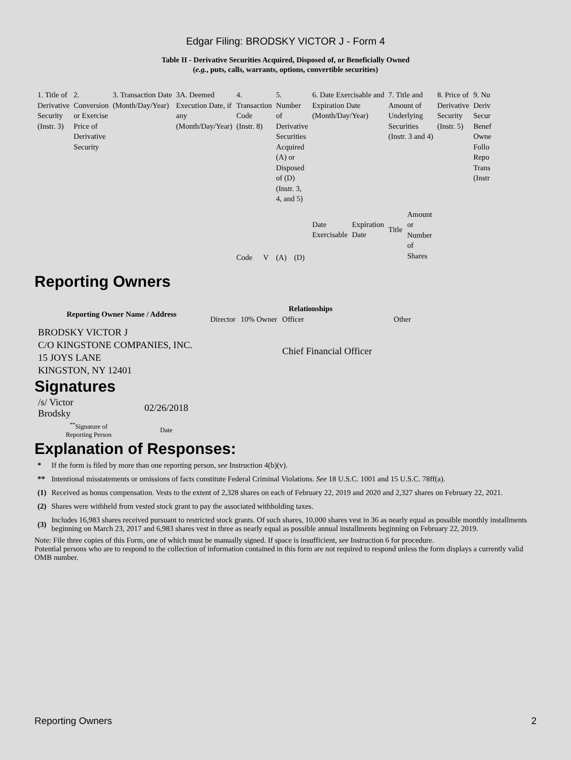Edgar Filing: BRODSKY VICTOR J - Form 4
Table II - Derivative Securities Acquired, Disposed of, or Beneficially Owned
(e.g., puts, calls, warrants, options, convertible securities)
| 1. Title of Derivative Security (Instr. 3) | 2. Conversion or Exercise Price of Derivative Security | 3. Transaction Date (Month/Day/Year) | 3A. Deemed Execution Date, if any (Month/Day/Year) | 4. Transaction Code (Instr. 8) | | 5. Number of Derivative Securities Acquired (A) or Disposed of (D) (Instr. 3, 4, and 5) | | 6. Date Exercisable and Expiration Date (Month/Day/Year) | | 7. Title and Amount of Underlying Securities (Instr. 3 and 4) | | 8. Price of Derivative Security (Instr. 5) | 9. Nu Deriv Secur Benef Owne Follo Repo Trans (Instr |
| --- | --- | --- | --- | --- | --- | --- | --- | --- | --- | --- | --- | --- | --- |
| | | | | Code | V | (A) | (D) | Date Exercisable | Expiration Date | Title | Amount or Number of Shares | | |
Reporting Owners
| Reporting Owner Name / Address | Relationships | | | |
| --- | --- | --- | --- | --- |
| | Director | 10% Owner | Officer | Other |
| BRODSKY VICTOR J C/O KINGSTONE COMPANIES, INC. 15 JOYS LANE KINGSTON, NY 12401 | | | Chief Financial Officer | |
Signatures
| /s/ Victor Brodsky | 02/26/2018 |
| <sup>**</sup> Signature of Reporting Person | Date |
Explanation of Responses:
| * | If the form is filed by more than one reporting person, see Instruction 4(b)(v). |
| ** | Intentional misstatements or omissions of facts constitute Federal Criminal Violations. See 18 U.S.C. 1001 and 15 U.S.C. 78ff(a). |
| (1) | Received as bonus compensation. Vests to the extent of 2,328 shares on each of February 22, 2019 and 2020 and 2,327 shares on February 22, 2021. |
| (2) | Shares were withheld from vested stock grant to pay the associated withholding taxes. |
| (3) | Includes 16,983 shares received pursuant to restricted stock grants. Of such shares, 10,000 shares vest in 36 as nearly equal as possible monthly installments beginning on March 23, 2017 and 6,983 shares vest in three as nearly equal as possible annual installments beginning on February 22, 2019. |
Note: File three copies of this Form, one of which must be manually signed. If space is insufficient, see Instruction 6 for procedure.
Potential persons who are to respond to the collection of information contained in this form are not required to respond unless the form displays a currently valid OMB number.
Reporting Owners 2